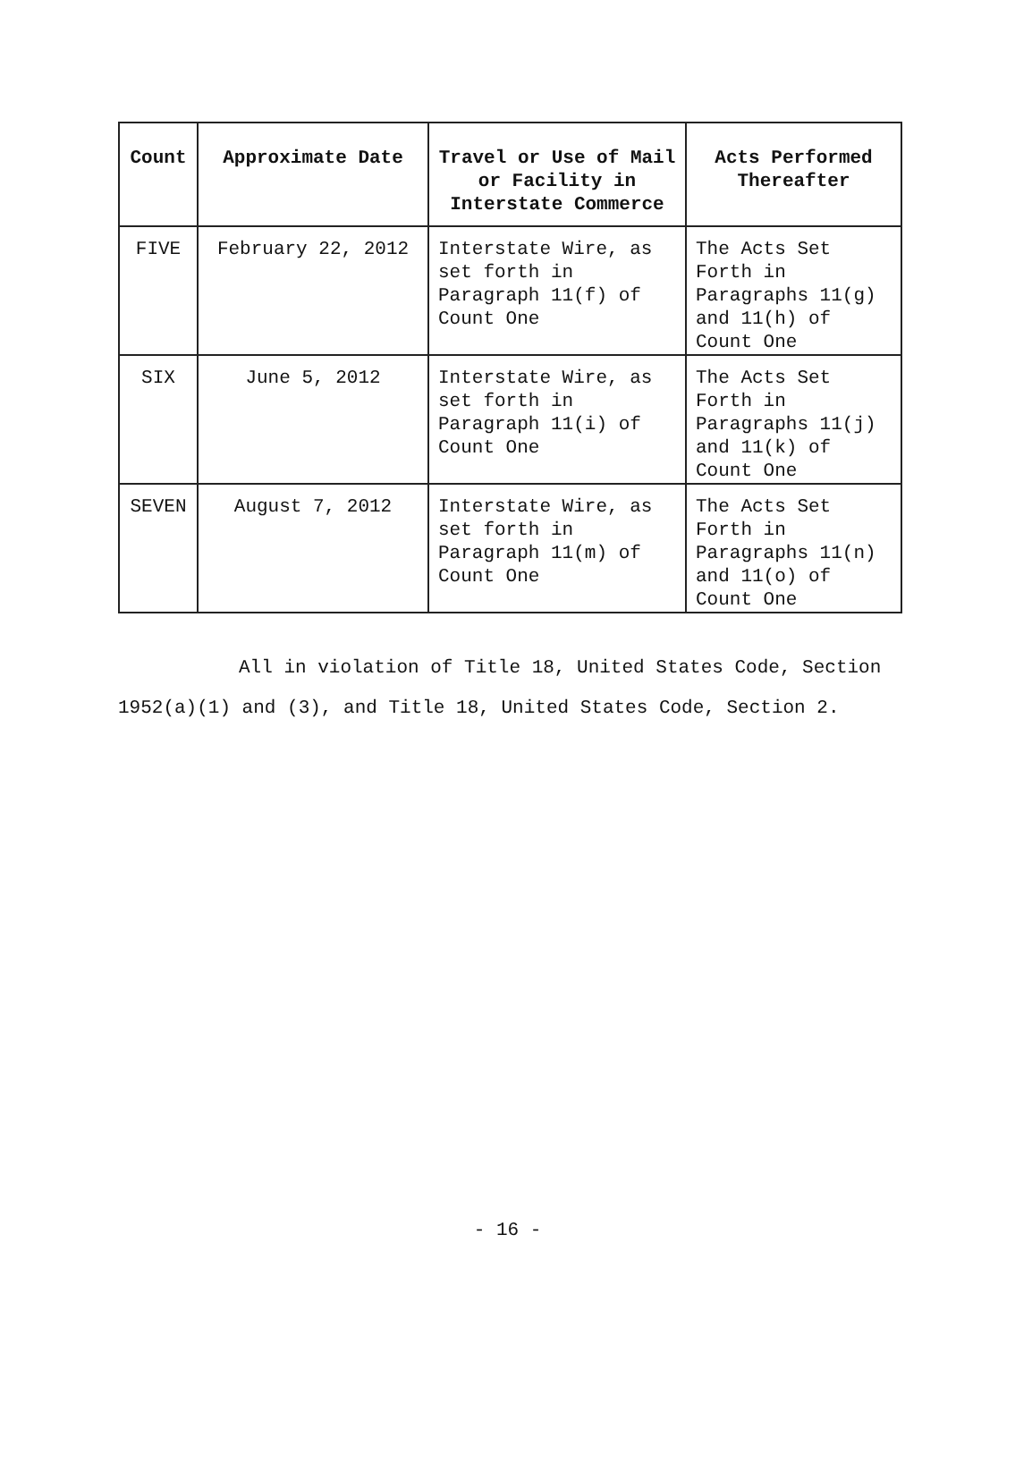| Count | Approximate Date | Travel or Use of Mail or Facility in Interstate Commerce | Acts Performed Thereafter |
| --- | --- | --- | --- |
| FIVE | February 22, 2012 | Interstate Wire, as set forth in Paragraph 11(f) of Count One | The Acts Set Forth in Paragraphs 11(g) and 11(h) of Count One |
| SIX | June 5, 2012 | Interstate Wire, as set forth in Paragraph 11(i) of Count One | The Acts Set Forth in Paragraphs 11(j) and 11(k) of Count One |
| SEVEN | August 7, 2012 | Interstate Wire, as set forth in Paragraph 11(m) of Count One | The Acts Set Forth in Paragraphs 11(n) and 11(o) of Count One |
All in violation of Title 18, United States Code, Section
1952(a)(1) and (3), and Title 18, United States Code, Section 2.
- 16 -